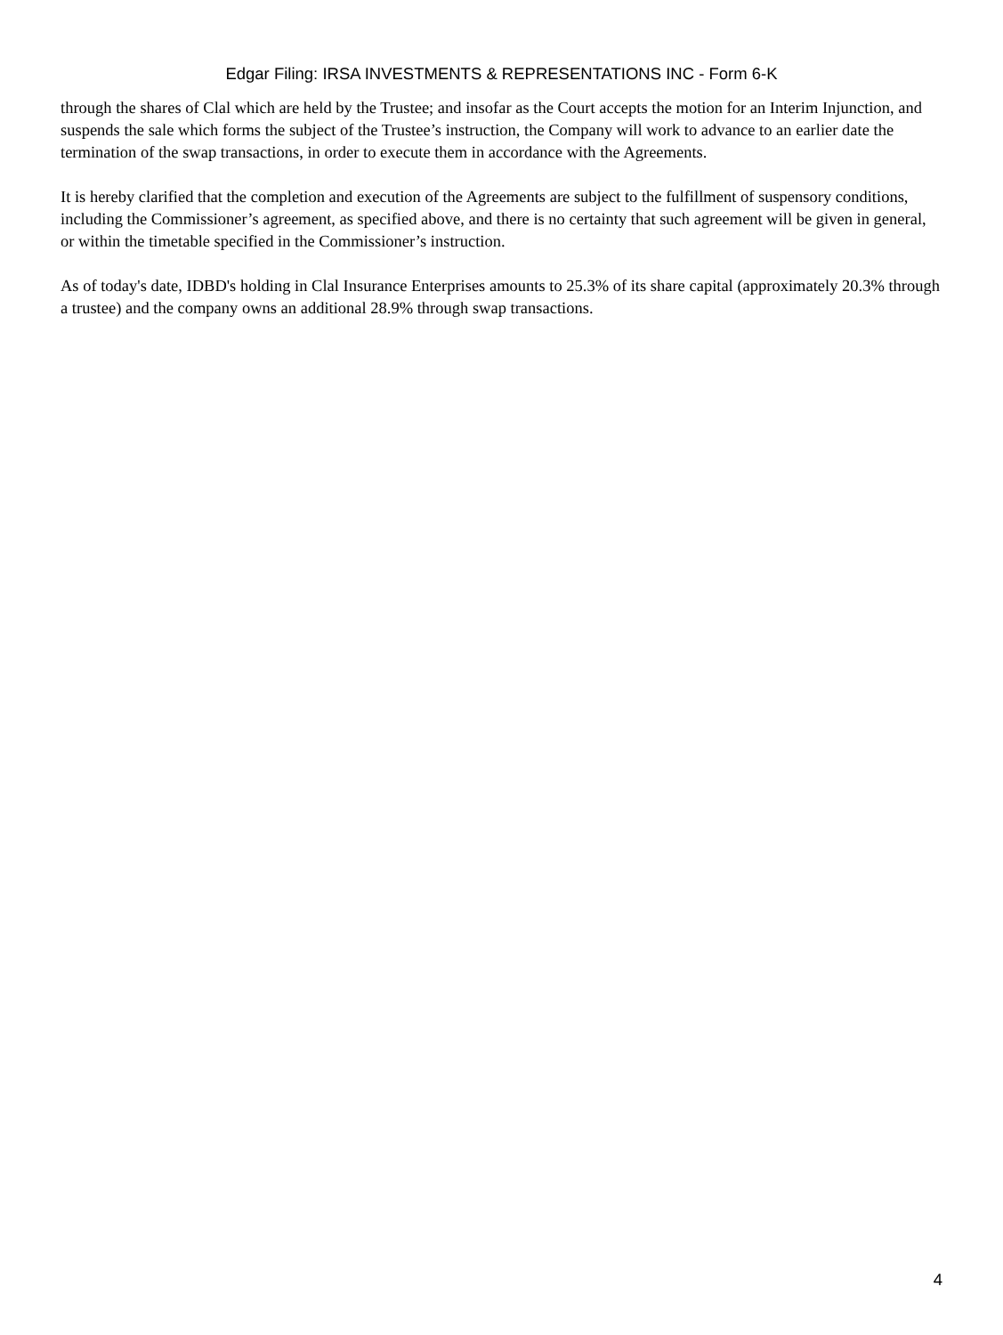Edgar Filing: IRSA INVESTMENTS & REPRESENTATIONS INC - Form 6-K
through the shares of Clal which are held by the Trustee; and insofar as the Court accepts the motion for an Interim Injunction, and suspends the sale which forms the subject of the Trustee’s instruction, the Company will work to advance to an earlier date the termination of the swap transactions, in order to execute them in accordance with the Agreements.
It is hereby clarified that the completion and execution of the Agreements are subject to the fulfillment of suspensory conditions, including the Commissioner’s agreement, as specified above, and there is no certainty that such agreement will be given in general, or within the timetable specified in the Commissioner’s instruction.
As of today's date, IDBD's holding in Clal Insurance Enterprises amounts to 25.3% of its share capital (approximately 20.3% through a trustee) and the company owns an additional 28.9% through swap transactions.
4